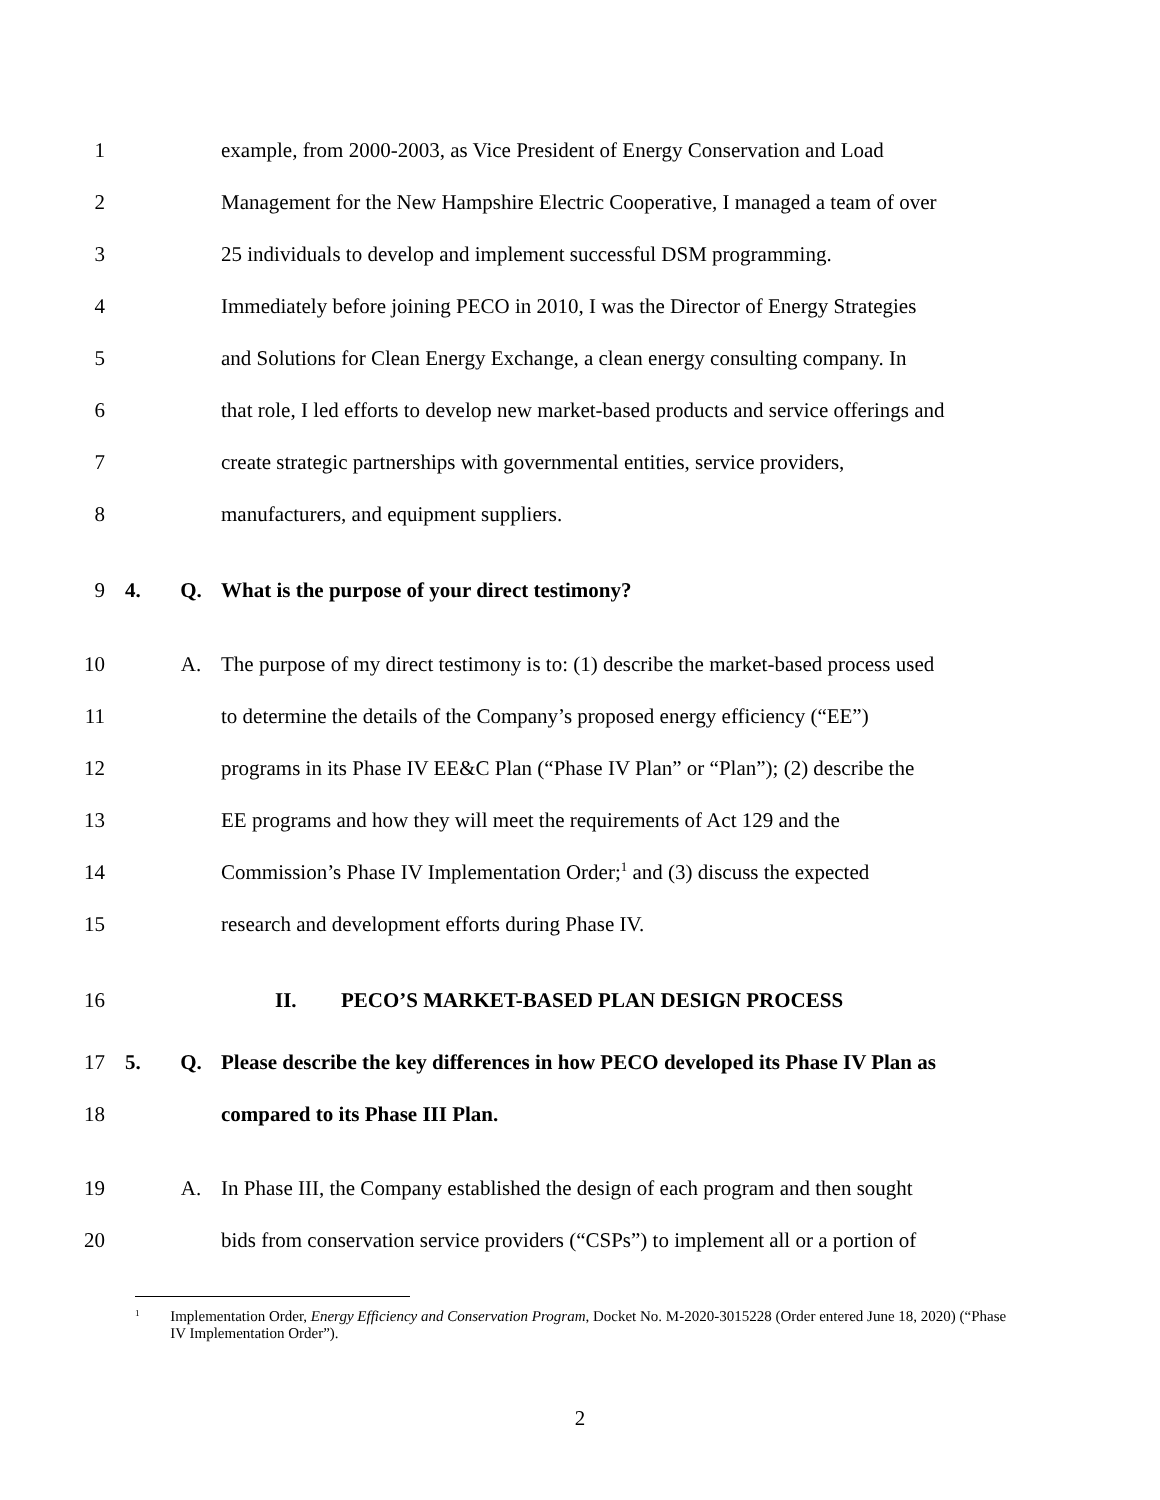1 example, from 2000-2003, as Vice President of Energy Conservation and Load
2 Management for the New Hampshire Electric Cooperative, I managed a team of over
3 25 individuals to develop and implement successful DSM programming.
4 Immediately before joining PECO in 2010, I was the Director of Energy Strategies
5 and Solutions for Clean Energy Exchange, a clean energy consulting company. In
6 that role, I led efforts to develop new market-based products and service offerings and
7 create strategic partnerships with governmental entities, service providers,
8 manufacturers, and equipment suppliers.
9 4. Q. What is the purpose of your direct testimony?
10 A. The purpose of my direct testimony is to: (1) describe the market-based process used
11 to determine the details of the Company’s proposed energy efficiency (“EE”)
12 programs in its Phase IV EE&C Plan (“Phase IV Plan” or “Plan”); (2) describe the
13 EE programs and how they will meet the requirements of Act 129 and the
14 Commission’s Phase IV Implementation Order;<sup>1</sup> and (3) discuss the expected
15 research and development efforts during Phase IV.
16 II. PECO’S MARKET-BASED PLAN DESIGN PROCESS
17 5. Q. Please describe the key differences in how PECO developed its Phase IV Plan as
18 compared to its Phase III Plan.
19 A. In Phase III, the Company established the design of each program and then sought
20 bids from conservation service providers (“CSPs”) to implement all or a portion of
<sup>1</sup> Implementation Order, Energy Efficiency and Conservation Program, Docket No. M-2020-3015228 (Order entered June 18, 2020) (“Phase IV Implementation Order”).
2